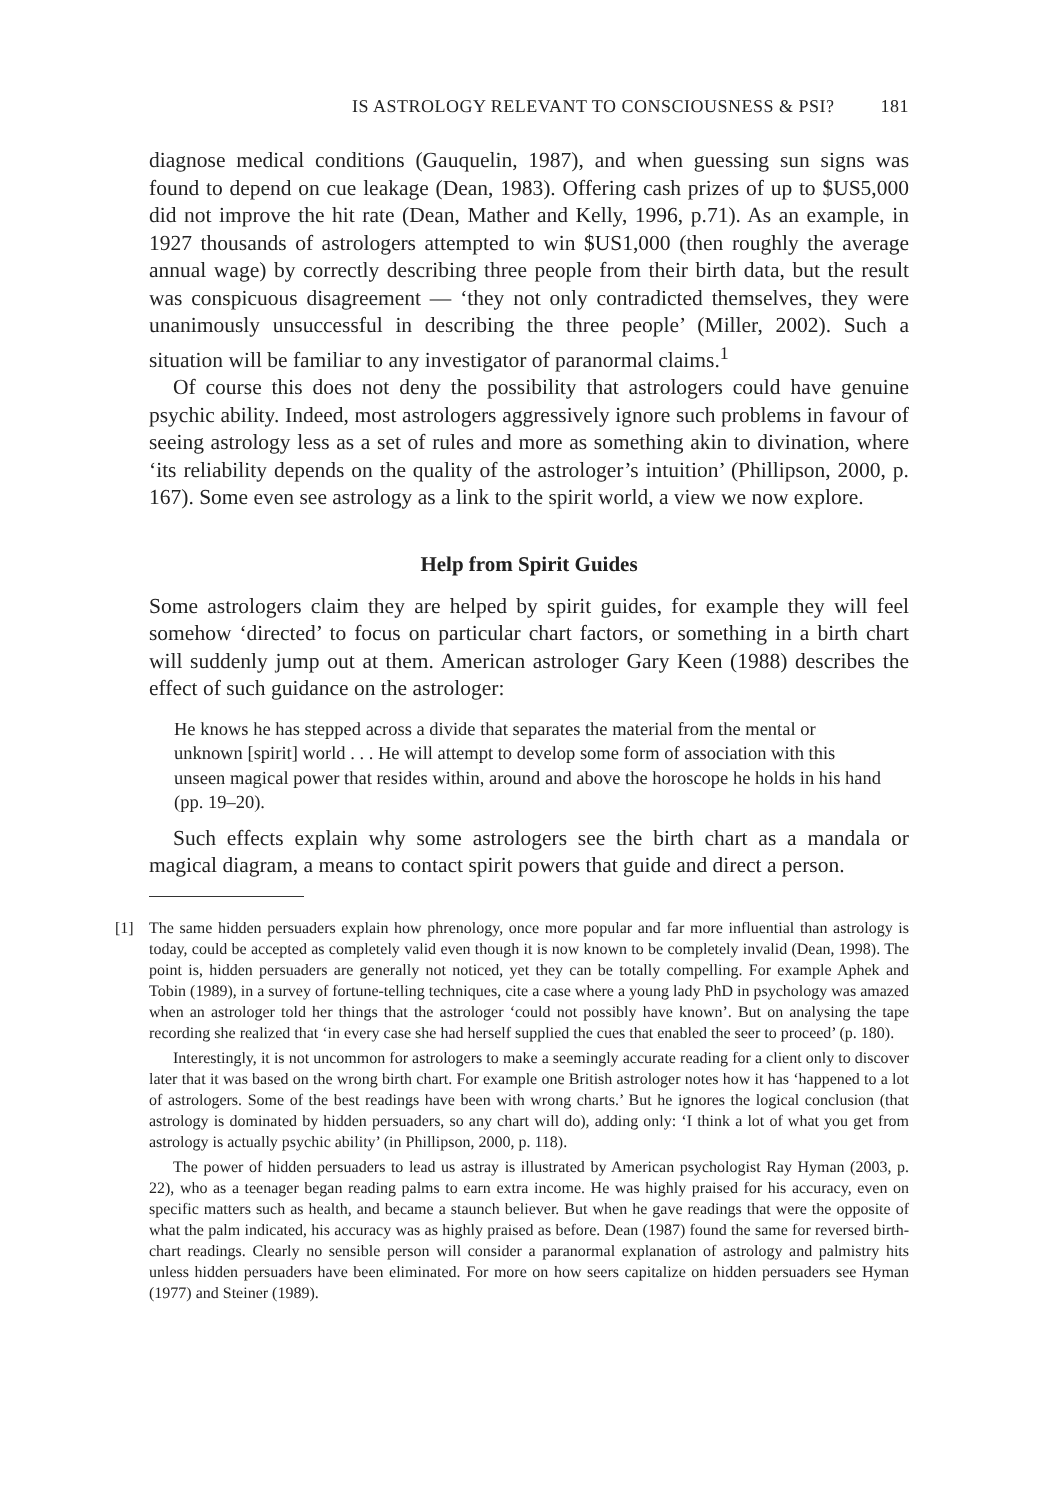IS ASTROLOGY RELEVANT TO CONSCIOUSNESS & PSI? 181
diagnose medical conditions (Gauquelin, 1987), and when guessing sun signs was found to depend on cue leakage (Dean, 1983). Offering cash prizes of up to $US5,000 did not improve the hit rate (Dean, Mather and Kelly, 1996, p.71). As an example, in 1927 thousands of astrologers attempted to win $US1,000 (then roughly the average annual wage) by correctly describing three people from their birth data, but the result was conspicuous disagreement — ‘they not only contradicted themselves, they were unanimously unsuccessful in describing the three people’ (Miller, 2002). Such a situation will be familiar to any investigator of paranormal claims.<sup>1</sup>
Of course this does not deny the possibility that astrologers could have genuine psychic ability. Indeed, most astrologers aggressively ignore such problems in favour of seeing astrology less as a set of rules and more as something akin to divination, where ‘its reliability depends on the quality of the astrologer’s intuition’ (Phillipson, 2000, p. 167). Some even see astrology as a link to the spirit world, a view we now explore.
Help from Spirit Guides
Some astrologers claim they are helped by spirit guides, for example they will feel somehow ‘directed’ to focus on particular chart factors, or something in a birth chart will suddenly jump out at them. American astrologer Gary Keen (1988) describes the effect of such guidance on the astrologer:
He knows he has stepped across a divide that separates the material from the mental or unknown [spirit] world . . . He will attempt to develop some form of association with this unseen magical power that resides within, around and above the horoscope he holds in his hand (pp. 19–20).
Such effects explain why some astrologers see the birth chart as a mandala or magical diagram, a means to contact spirit powers that guide and direct a person.
[1]
The same hidden persuaders explain how phrenology, once more popular and far more influential than astrology is today, could be accepted as completely valid even though it is now known to be completely invalid (Dean, 1998). The point is, hidden persuaders are generally not noticed, yet they can be totally compelling. For example Aphek and Tobin (1989), in a survey of fortune-telling techniques, cite a case where a young lady PhD in psychology was amazed when an astrologer told her things that the astrologer ‘could not possibly have known’. But on analysing the tape recording she realized that ‘in every case she had herself supplied the cues that enabled the seer to proceed’ (p. 180).
Interestingly, it is not uncommon for astrologers to make a seemingly accurate reading for a client only to discover later that it was based on the wrong birth chart. For example one British astrologer notes how it has ‘happened to a lot of astrologers. Some of the best readings have been with wrong charts.’ But he ignores the logical conclusion (that astrology is dominated by hidden persuaders, so any chart will do), adding only: ‘I think a lot of what you get from astrology is actually psychic ability’ (in Phillipson, 2000, p. 118).
The power of hidden persuaders to lead us astray is illustrated by American psychologist Ray Hyman (2003, p. 22), who as a teenager began reading palms to earn extra income. He was highly praised for his accuracy, even on specific matters such as health, and became a staunch believer. But when he gave readings that were the opposite of what the palm indicated, his accuracy was as highly praised as before. Dean (1987) found the same for reversed birth-chart readings. Clearly no sensible person will consider a paranormal explanation of astrology and palmistry hits unless hidden persuaders have been eliminated. For more on how seers capitalize on hidden persuaders see Hyman (1977) and Steiner (1989).